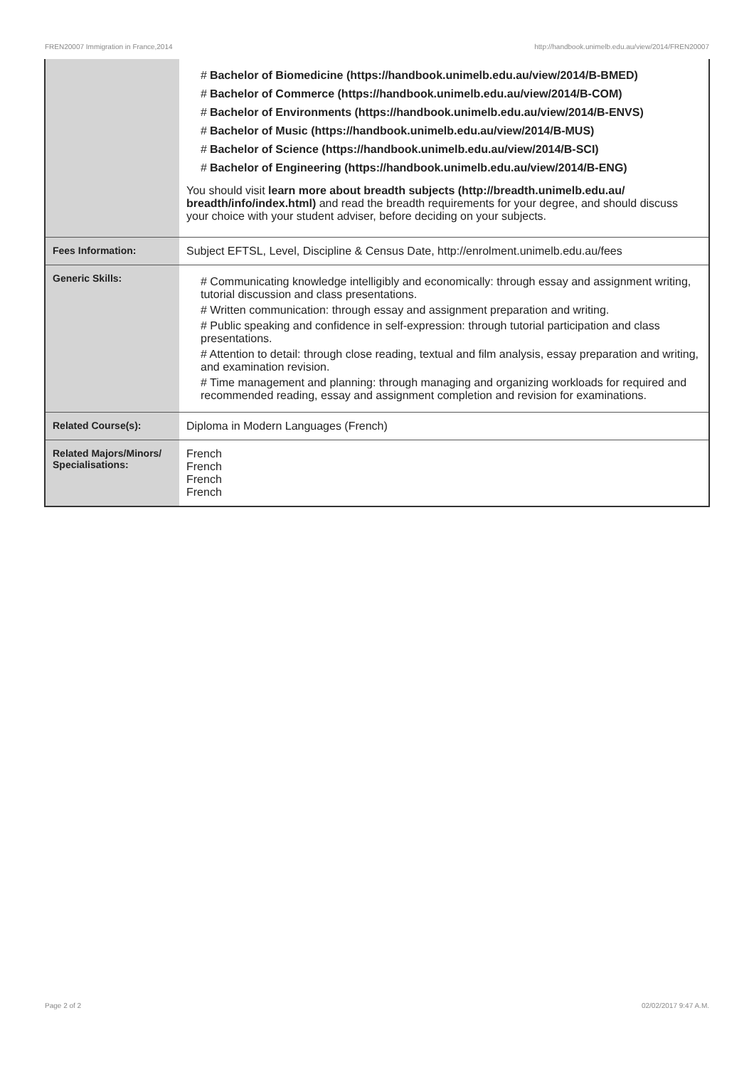FREN20007 Immigration in France,2014 http://handbook.unimelb.edu.au/view/2014/FREN20007
| | # Bachelor of Biomedicine (https://handbook.unimelb.edu.au/view/2014/B-BMED) # Bachelor of Commerce (https://handbook.unimelb.edu.au/view/2014/B-COM) # Bachelor of Environments (https://handbook.unimelb.edu.au/view/2014/B-ENVS) # Bachelor of Music (https://handbook.unimelb.edu.au/view/2014/B-MUS) # Bachelor of Science (https://handbook.unimelb.edu.au/view/2014/B-SCI) # Bachelor of Engineering (https://handbook.unimelb.edu.au/view/2014/B-ENG) You should visit learn more about breadth subjects (http://breadth.unimelb.edu.au/ breadth/info/index.html) and read the breadth requirements for your degree, and should discuss your choice with your student adviser, before deciding on your subjects. |
| Fees Information: | Subject EFTSL, Level, Discipline & Census Date, http://enrolment.unimelb.edu.au/fees |
| Generic Skills: | # Communicating knowledge intelligibly and economically: through essay and assignment writing, tutorial discussion and class presentations. # Written communication: through essay and assignment preparation and writing. # Public speaking and confidence in self-expression: through tutorial participation and class presentations. # Attention to detail: through close reading, textual and film analysis, essay preparation and writing, and examination revision. # Time management and planning: through managing and organizing workloads for required and recommended reading, essay and assignment completion and revision for examinations. |
| Related Course(s): | Diploma in Modern Languages (French) |
| Related Majors/Minors/ Specialisations: | French French French French |
Page 2 of 2 02/02/2017 9:47 A.M.